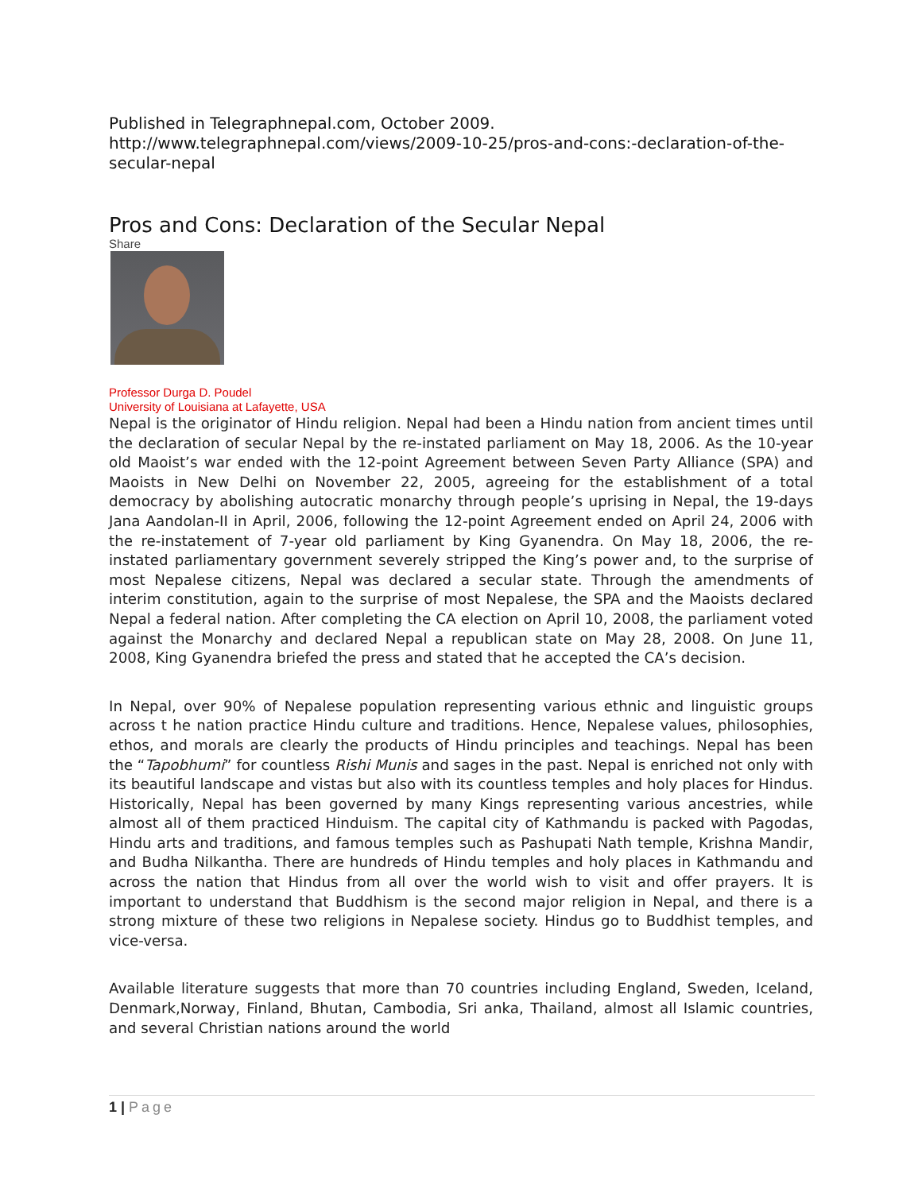Published in Telegraphnepal.com, October 2009.
http://www.telegraphnepal.com/views/2009-10-25/pros-and-cons:-declaration-of-the-secular-nepal
Pros and Cons: Declaration of the Secular Nepal
Share
Professor Durga D. Poudel
University of Louisiana at Lafayette, USA
Nepal is the originator of Hindu religion. Nepal had been a Hindu nation from ancient times until the declaration of secular Nepal by the re-instated parliament on May 18, 2006. As the 10-year old Maoist’s war ended with the 12-point Agreement between Seven Party Alliance (SPA) and Maoists in New Delhi on November 22, 2005, agreeing for the establishment of a total democracy by abolishing autocratic monarchy through people’s uprising in Nepal, the 19-days Jana Aandolan-II in April, 2006, following the 12-point Agreement ended on April 24, 2006 with the re-instatement of 7-year old parliament by King Gyanendra. On May 18, 2006, the re-instated parliamentary government severely stripped the King’s power and, to the surprise of most Nepalese citizens, Nepal was declared a secular state. Through the amendments of interim constitution, again to the surprise of most Nepalese, the SPA and the Maoists declared Nepal a federal nation. After completing the CA election on April 10, 2008, the parliament voted against the Monarchy and declared Nepal a republican state on May 28, 2008. On June 11, 2008, King Gyanendra briefed the press and stated that he accepted the CA’s decision.
In Nepal, over 90% of Nepalese population representing various ethnic and linguistic groups across t he nation practice Hindu culture and traditions. Hence, Nepalese values, philosophies, ethos, and morals are clearly the products of Hindu principles and teachings. Nepal has been the “Tapobhumi” for countless Rishi Munis and sages in the past. Nepal is enriched not only with its beautiful landscape and vistas but also with its countless temples and holy places for Hindus. Historically, Nepal has been governed by many Kings representing various ancestries, while almost all of them practiced Hinduism. The capital city of Kathmandu is packed with Pagodas, Hindu arts and traditions, and famous temples such as Pashupati Nath temple, Krishna Mandir, and Budha Nilkantha. There are hundreds of Hindu temples and holy places in Kathmandu and across the nation that Hindus from all over the world wish to visit and offer prayers. It is important to understand that Buddhism is the second major religion in Nepal, and there is a strong mixture of these two religions in Nepalese society. Hindus go to Buddhist temples, and vice-versa.
Available literature suggests that more than 70 countries including England, Sweden, Iceland, Denmark,Norway, Finland, Bhutan, Cambodia, Sri anka, Thailand, almost all Islamic countries, and several Christian nations around the world
1 | Page